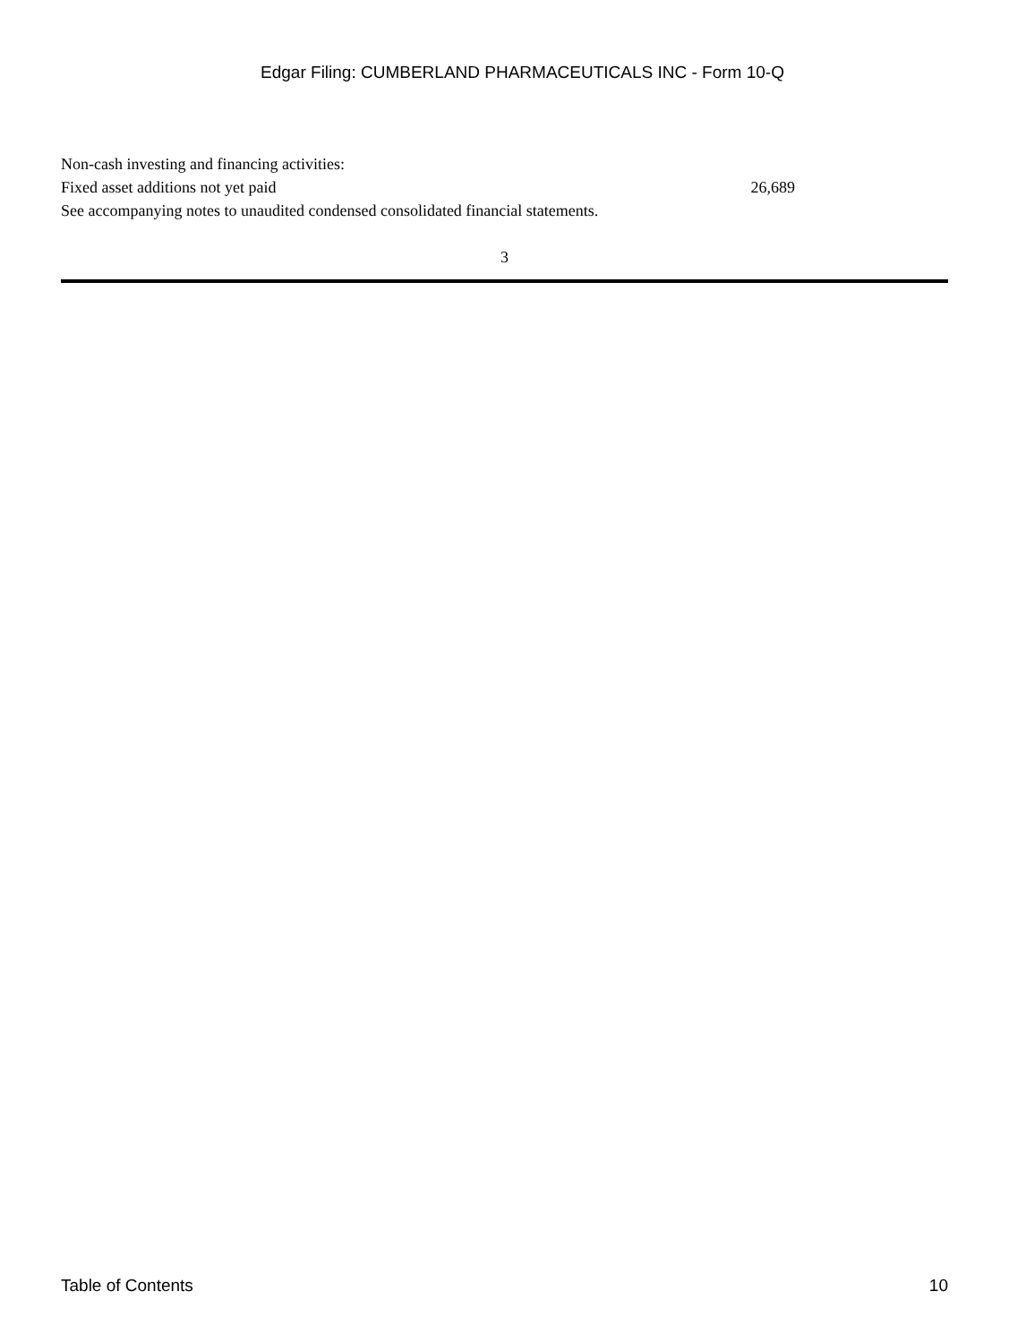Edgar Filing: CUMBERLAND PHARMACEUTICALS INC - Form 10-Q
| Non-cash investing and financing activities: | |
| Fixed asset additions not yet paid | 26,689 |
See accompanying notes to unaudited condensed consolidated financial statements.
3
Table of Contents 10